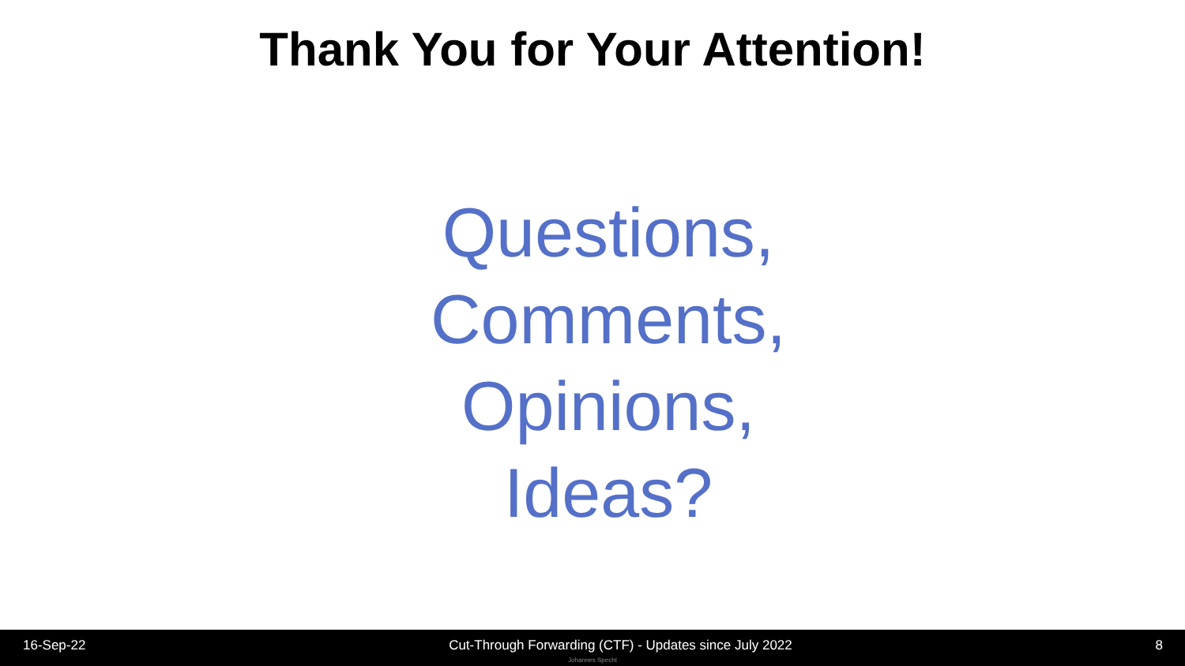Thank You for Your Attention!
Questions,
Comments,
Opinions,
Ideas?
16-Sep-22 Cut-Through Forwarding (CTF) - Updates since July 2022 8
Johannes Specht